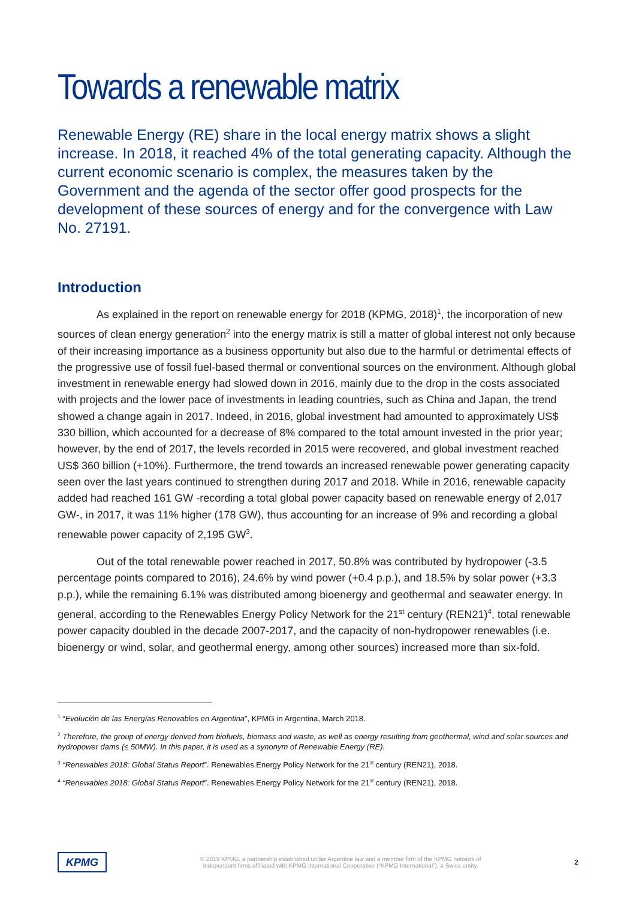Towards a renewable matrix
Renewable Energy (RE) share in the local energy matrix shows a slight increase. In 2018, it reached 4% of the total generating capacity. Although the current economic scenario is complex, the measures taken by the Government and the agenda of the sector offer good prospects for the development of these sources of energy and for the convergence with Law No. 27191.
Introduction
As explained in the report on renewable energy for 2018 (KPMG, 2018)<sup>1</sup>, the incorporation of new sources of clean energy generation<sup>2</sup> into the energy matrix is still a matter of global interest not only because of their increasing importance as a business opportunity but also due to the harmful or detrimental effects of the progressive use of fossil fuel-based thermal or conventional sources on the environment. Although global investment in renewable energy had slowed down in 2016, mainly due to the drop in the costs associated with projects and the lower pace of investments in leading countries, such as China and Japan, the trend showed a change again in 2017. Indeed, in 2016, global investment had amounted to approximately US$ 330 billion, which accounted for a decrease of 8% compared to the total amount invested in the prior year; however, by the end of 2017, the levels recorded in 2015 were recovered, and global investment reached US$ 360 billion (+10%). Furthermore, the trend towards an increased renewable power generating capacity seen over the last years continued to strengthen during 2017 and 2018. While in 2016, renewable capacity added had reached 161 GW -recording a total global power capacity based on renewable energy of 2,017 GW-, in 2017, it was 11% higher (178 GW), thus accounting for an increase of 9% and recording a global renewable power capacity of 2,195 GW<sup>3</sup>.
Out of the total renewable power reached in 2017, 50.8% was contributed by hydropower (-3.5 percentage points compared to 2016), 24.6% by wind power (+0.4 p.p.), and 18.5% by solar power (+3.3 p.p.), while the remaining 6.1% was distributed among bioenergy and geothermal and seawater energy. In general, according to the Renewables Energy Policy Network for the 21<sup>st</sup> century (REN21)<sup>4</sup>, total renewable power capacity doubled in the decade 2007-2017, and the capacity of non-hydropower renewables (i.e. bioenergy or wind, solar, and geothermal energy, among other sources) increased more than six-fold.
<sup>1</sup> “Evolución de las Energías Renovables en Argentina”, KPMG in Argentina, March 2018.
<sup>2</sup> Therefore, the group of energy derived from biofuels, biomass and waste, as well as energy resulting from geothermal, wind and solar sources and hydropower dams (≤ 50MW). In this paper, it is used as a synonym of Renewable Energy (RE).
<sup>3</sup> “Renewables 2018: Global Status Report”. Renewables Energy Policy Network for the 21<sup>st</sup> century (REN21), 2018.
<sup>4</sup> “Renewables 2018: Global Status Report”. Renewables Energy Policy Network for the 21<sup>st</sup> century (REN21), 2018.
KPMG
© 2019 KPMG, a partnership established under Argentine law and a member firm of the KPMG network of
independent firms affiliated with KPMG International Cooperative (“KPMG International”), a Swiss entity.
2